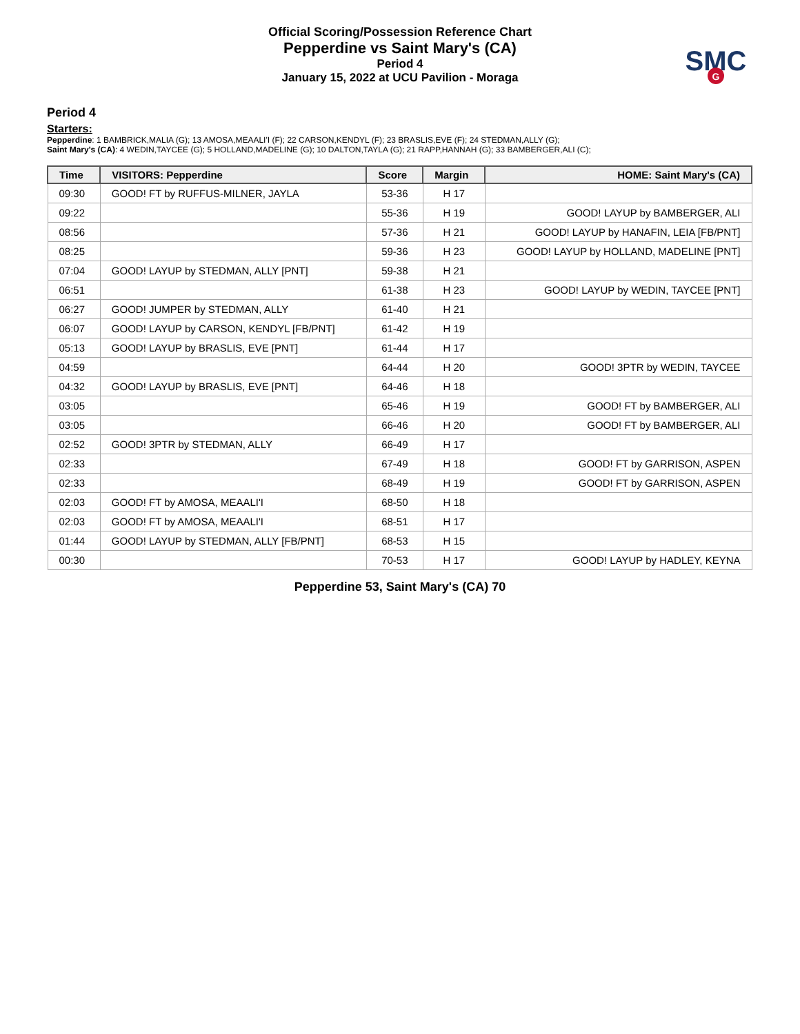Official Scoring/Possession Reference Chart
Pepperdine vs Saint Mary's (CA)
Period 4
January 15, 2022 at UCU Pavilion - Moraga
SMC
G
Period 4
Starters:
Pepperdine: 1 BAMBRICK,MALIA (G); 13 AMOSA,MEAALI'I (F); 22 CARSON,KENDYL (F); 23 BRASLIS,EVE (F); 24 STEDMAN,ALLY (G);
Saint Mary's (CA): 4 WEDIN,TAYCEE (G); 5 HOLLAND,MADELINE (G); 10 DALTON,TAYLA (G); 21 RAPP,HANNAH (G); 33 BAMBERGER,ALI (C);
| Time | VISITORS: Pepperdine | Score | Margin | HOME: Saint Mary's (CA) |
| --- | --- | --- | --- | --- |
| 09:30 | GOOD! FT by RUFFUS-MILNER, JAYLA | 53-36 | H 17 | |
| 09:22 | | 55-36 | H 19 | GOOD! LAYUP by BAMBERGER, ALI |
| 08:56 | | 57-36 | H 21 | GOOD! LAYUP by HANAFIN, LEIA [FB/PNT] |
| 08:25 | | 59-36 | H 23 | GOOD! LAYUP by HOLLAND, MADELINE [PNT] |
| 07:04 | GOOD! LAYUP by STEDMAN, ALLY [PNT] | 59-38 | H 21 | |
| 06:51 | | 61-38 | H 23 | GOOD! LAYUP by WEDIN, TAYCEE [PNT] |
| 06:27 | GOOD! JUMPER by STEDMAN, ALLY | 61-40 | H 21 | |
| 06:07 | GOOD! LAYUP by CARSON, KENDYL [FB/PNT] | 61-42 | H 19 | |
| 05:13 | GOOD! LAYUP by BRASLIS, EVE [PNT] | 61-44 | H 17 | |
| 04:59 | | 64-44 | H 20 | GOOD! 3PTR by WEDIN, TAYCEE |
| 04:32 | GOOD! LAYUP by BRASLIS, EVE [PNT] | 64-46 | H 18 | |
| 03:05 | | 65-46 | H 19 | GOOD! FT by BAMBERGER, ALI |
| 03:05 | | 66-46 | H 20 | GOOD! FT by BAMBERGER, ALI |
| 02:52 | GOOD! 3PTR by STEDMAN, ALLY | 66-49 | H 17 | |
| 02:33 | | 67-49 | H 18 | GOOD! FT by GARRISON, ASPEN |
| 02:33 | | 68-49 | H 19 | GOOD! FT by GARRISON, ASPEN |
| 02:03 | GOOD! FT by AMOSA, MEAALI'I | 68-50 | H 18 | |
| 02:03 | GOOD! FT by AMOSA, MEAALI'I | 68-51 | H 17 | |
| 01:44 | GOOD! LAYUP by STEDMAN, ALLY [FB/PNT] | 68-53 | H 15 | |
| 00:30 | | 70-53 | H 17 | GOOD! LAYUP by HADLEY, KEYNA |
Pepperdine 53, Saint Mary's (CA) 70